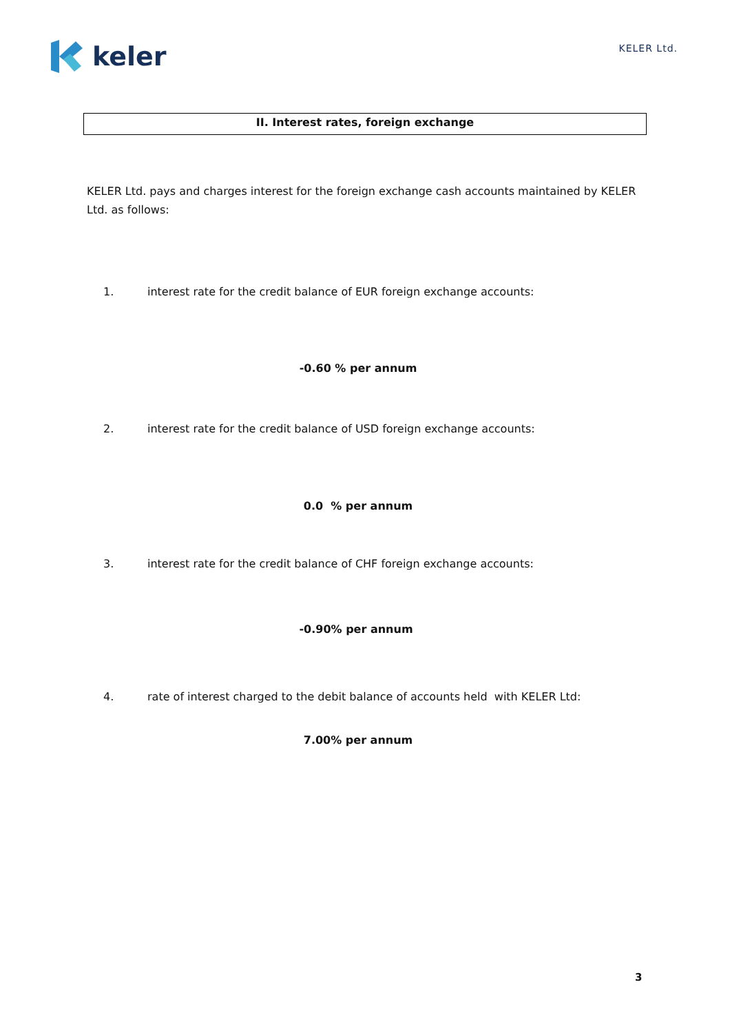keler
KELER Ltd.
II. Interest rates, foreign exchange
KELER Ltd. pays and charges interest for the foreign exchange cash accounts maintained by KELER Ltd. as follows:
1. interest rate for the credit balance of EUR foreign exchange accounts:
-0.60 % per annum
2. interest rate for the credit balance of USD foreign exchange accounts:
0.0 % per annum
3. interest rate for the credit balance of CHF foreign exchange accounts:
-0.90% per annum
4. rate of interest charged to the debit balance of accounts held with KELER Ltd:
7.00% per annum
3